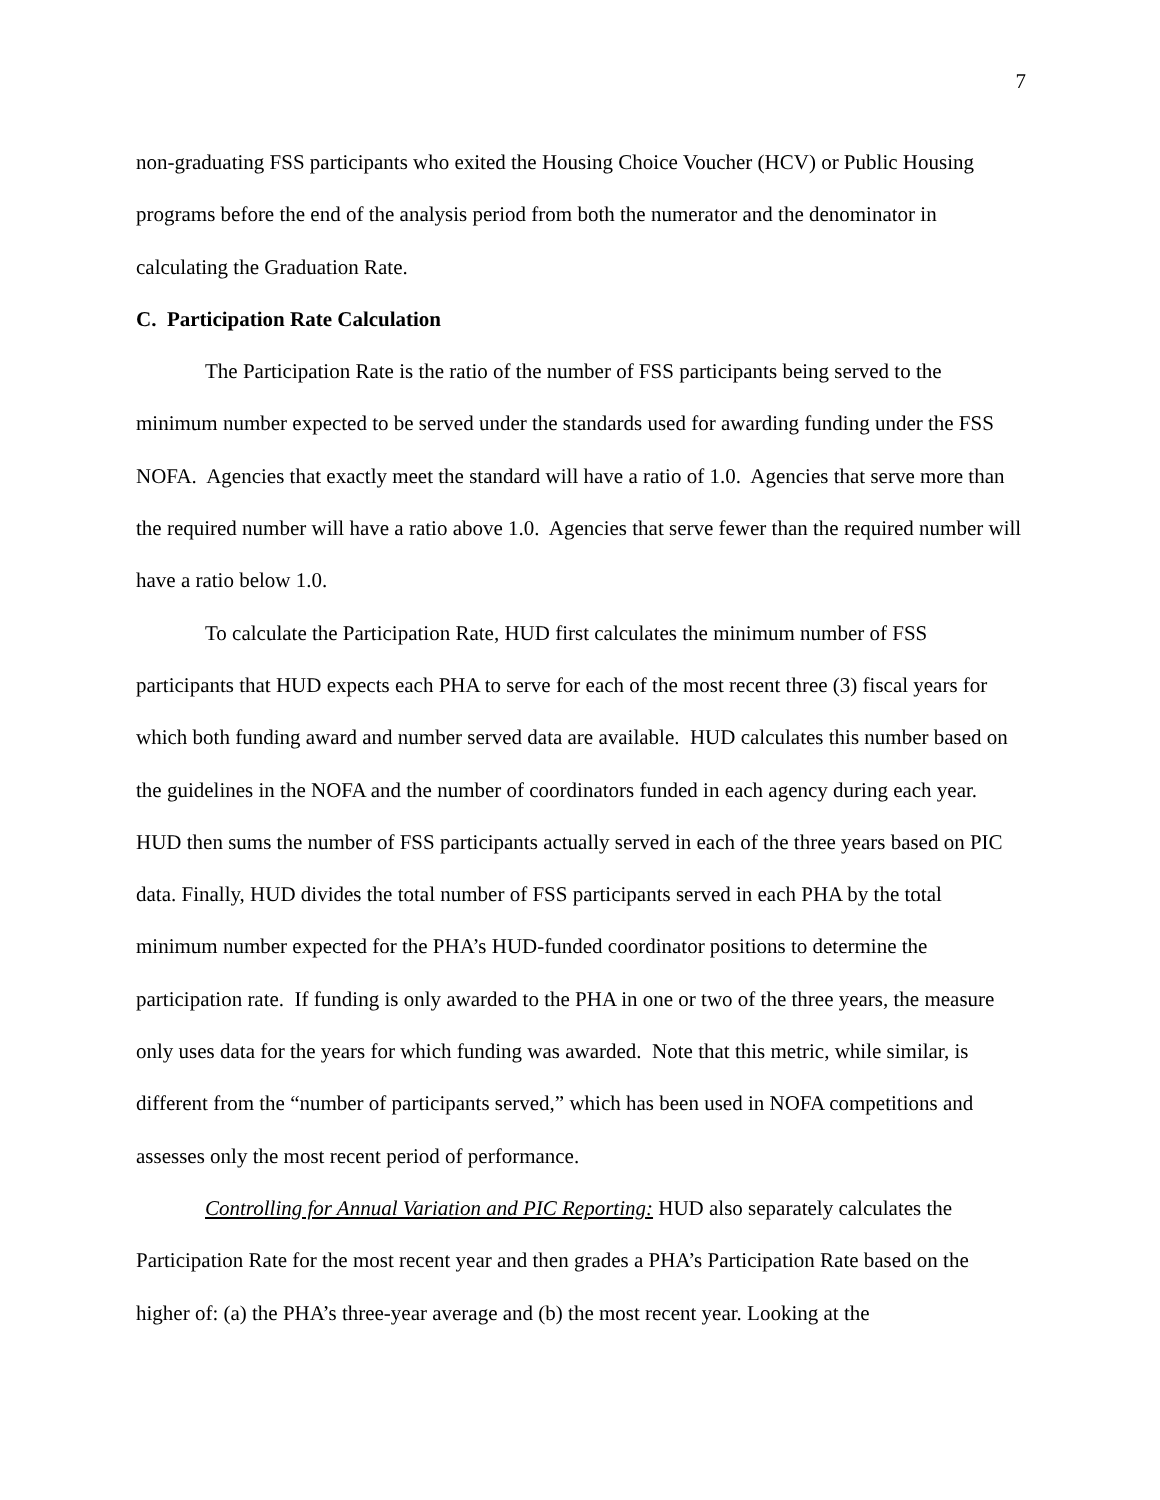7
non-graduating FSS participants who exited the Housing Choice Voucher (HCV) or Public Housing programs before the end of the analysis period from both the numerator and the denominator in calculating the Graduation Rate.
C. Participation Rate Calculation
The Participation Rate is the ratio of the number of FSS participants being served to the minimum number expected to be served under the standards used for awarding funding under the FSS NOFA. Agencies that exactly meet the standard will have a ratio of 1.0. Agencies that serve more than the required number will have a ratio above 1.0. Agencies that serve fewer than the required number will have a ratio below 1.0.
To calculate the Participation Rate, HUD first calculates the minimum number of FSS participants that HUD expects each PHA to serve for each of the most recent three (3) fiscal years for which both funding award and number served data are available. HUD calculates this number based on the guidelines in the NOFA and the number of coordinators funded in each agency during each year. HUD then sums the number of FSS participants actually served in each of the three years based on PIC data. Finally, HUD divides the total number of FSS participants served in each PHA by the total minimum number expected for the PHA’s HUD-funded coordinator positions to determine the participation rate. If funding is only awarded to the PHA in one or two of the three years, the measure only uses data for the years for which funding was awarded. Note that this metric, while similar, is different from the “number of participants served,” which has been used in NOFA competitions and assesses only the most recent period of performance.
Controlling for Annual Variation and PIC Reporting: HUD also separately calculates the Participation Rate for the most recent year and then grades a PHA’s Participation Rate based on the higher of: (a) the PHA’s three-year average and (b) the most recent year. Looking at the